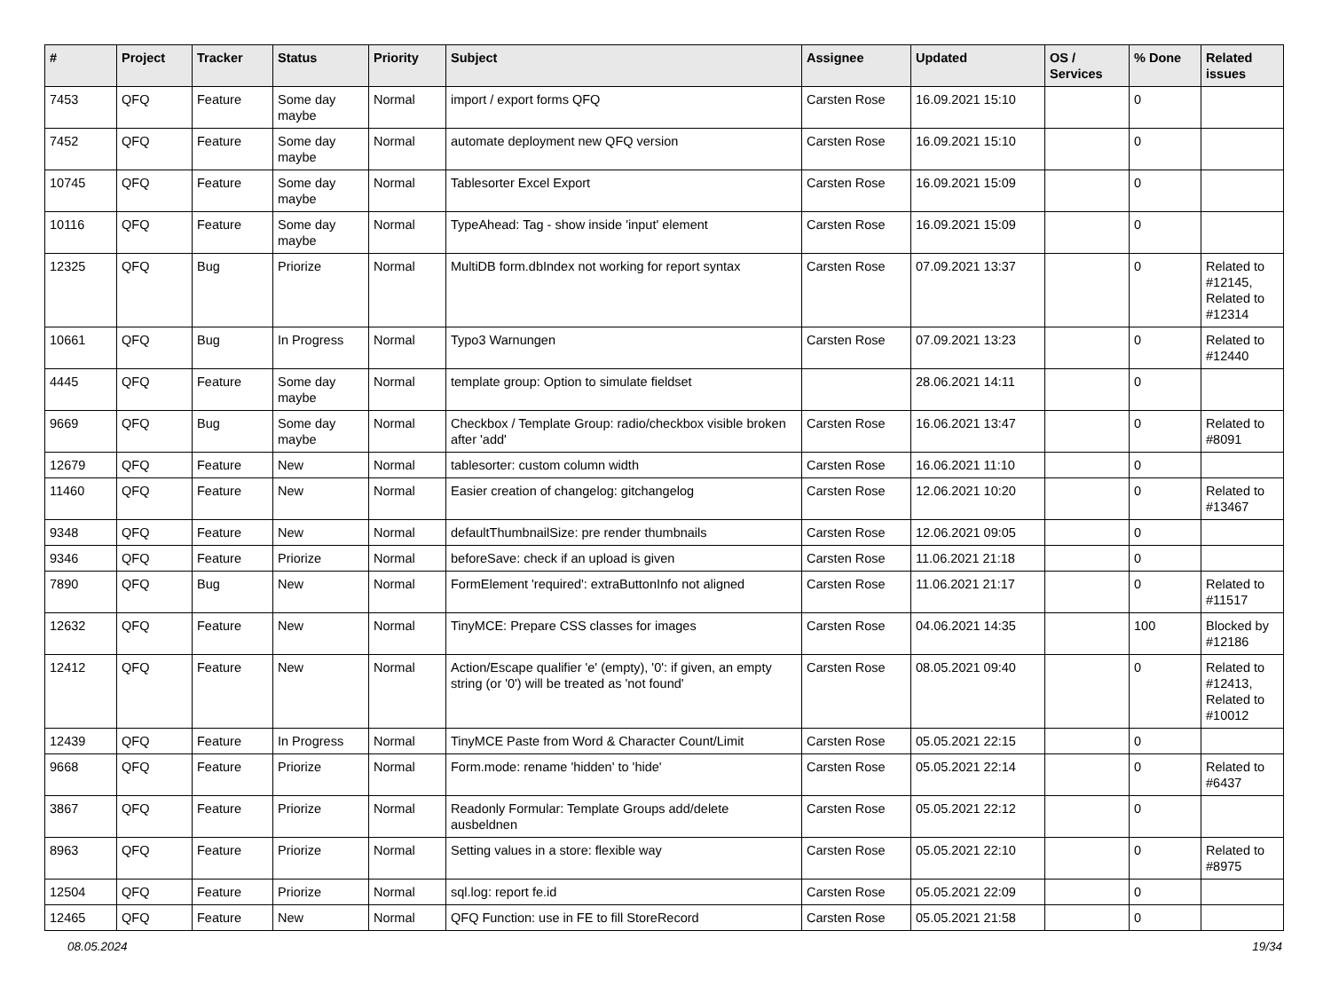| # | Project | Tracker | Status | Priority | Subject | Assignee | Updated | OS / Services | % Done | Related issues |
| --- | --- | --- | --- | --- | --- | --- | --- | --- | --- | --- |
| 7453 | QFQ | Feature | Some day maybe | Normal | import / export forms QFQ | Carsten Rose | 16.09.2021 15:10 | | 0 | |
| 7452 | QFQ | Feature | Some day maybe | Normal | automate deployment new QFQ version | Carsten Rose | 16.09.2021 15:10 | | 0 | |
| 10745 | QFQ | Feature | Some day maybe | Normal | Tablesorter Excel Export | Carsten Rose | 16.09.2021 15:09 | | 0 | |
| 10116 | QFQ | Feature | Some day maybe | Normal | TypeAhead: Tag - show inside 'input' element | Carsten Rose | 16.09.2021 15:09 | | 0 | |
| 12325 | QFQ | Bug | Priorize | Normal | MultiDB form.dbIndex not working for report syntax | Carsten Rose | 07.09.2021 13:37 | | 0 | Related to #12145, Related to #12314 |
| 10661 | QFQ | Bug | In Progress | Normal | Typo3 Warnungen | Carsten Rose | 07.09.2021 13:23 | | 0 | Related to #12440 |
| 4445 | QFQ | Feature | Some day maybe | Normal | template group: Option to simulate fieldset | | 28.06.2021 14:11 | | 0 | |
| 9669 | QFQ | Bug | Some day maybe | Normal | Checkbox / Template Group: radio/checkbox visible broken after 'add' | Carsten Rose | 16.06.2021 13:47 | | 0 | Related to #8091 |
| 12679 | QFQ | Feature | New | Normal | tablesorter: custom column width | Carsten Rose | 16.06.2021 11:10 | | 0 | |
| 11460 | QFQ | Feature | New | Normal | Easier creation of changelog: gitchangelog | Carsten Rose | 12.06.2021 10:20 | | 0 | Related to #13467 |
| 9348 | QFQ | Feature | New | Normal | defaultThumbnailSize: pre render thumbnails | Carsten Rose | 12.06.2021 09:05 | | 0 | |
| 9346 | QFQ | Feature | Priorize | Normal | beforeSave: check if an upload is given | Carsten Rose | 11.06.2021 21:18 | | 0 | |
| 7890 | QFQ | Bug | New | Normal | FormElement 'required': extraButtonInfo not aligned | Carsten Rose | 11.06.2021 21:17 | | 0 | Related to #11517 |
| 12632 | QFQ | Feature | New | Normal | TinyMCE: Prepare CSS classes for images | Carsten Rose | 04.06.2021 14:35 | | 100 | Blocked by #12186 |
| 12412 | QFQ | Feature | New | Normal | Action/Escape qualifier 'e' (empty), '0': if given, an empty string (or '0') will be treated as 'not found' | Carsten Rose | 08.05.2021 09:40 | | 0 | Related to #12413, Related to #10012 |
| 12439 | QFQ | Feature | In Progress | Normal | TinyMCE Paste from Word & Character Count/Limit | Carsten Rose | 05.05.2021 22:15 | | 0 | |
| 9668 | QFQ | Feature | Priorize | Normal | Form.mode: rename 'hidden' to 'hide' | Carsten Rose | 05.05.2021 22:14 | | 0 | Related to #6437 |
| 3867 | QFQ | Feature | Priorize | Normal | Readonly Formular: Template Groups add/delete ausbeldnen | Carsten Rose | 05.05.2021 22:12 | | 0 | |
| 8963 | QFQ | Feature | Priorize | Normal | Setting values in a store: flexible way | Carsten Rose | 05.05.2021 22:10 | | 0 | Related to #8975 |
| 12504 | QFQ | Feature | Priorize | Normal | sql.log: report fe.id | Carsten Rose | 05.05.2021 22:09 | | 0 | |
| 12465 | QFQ | Feature | New | Normal | QFQ Function: use in FE to fill StoreRecord | Carsten Rose | 05.05.2021 21:58 | | 0 | |
08.05.2024 19/34